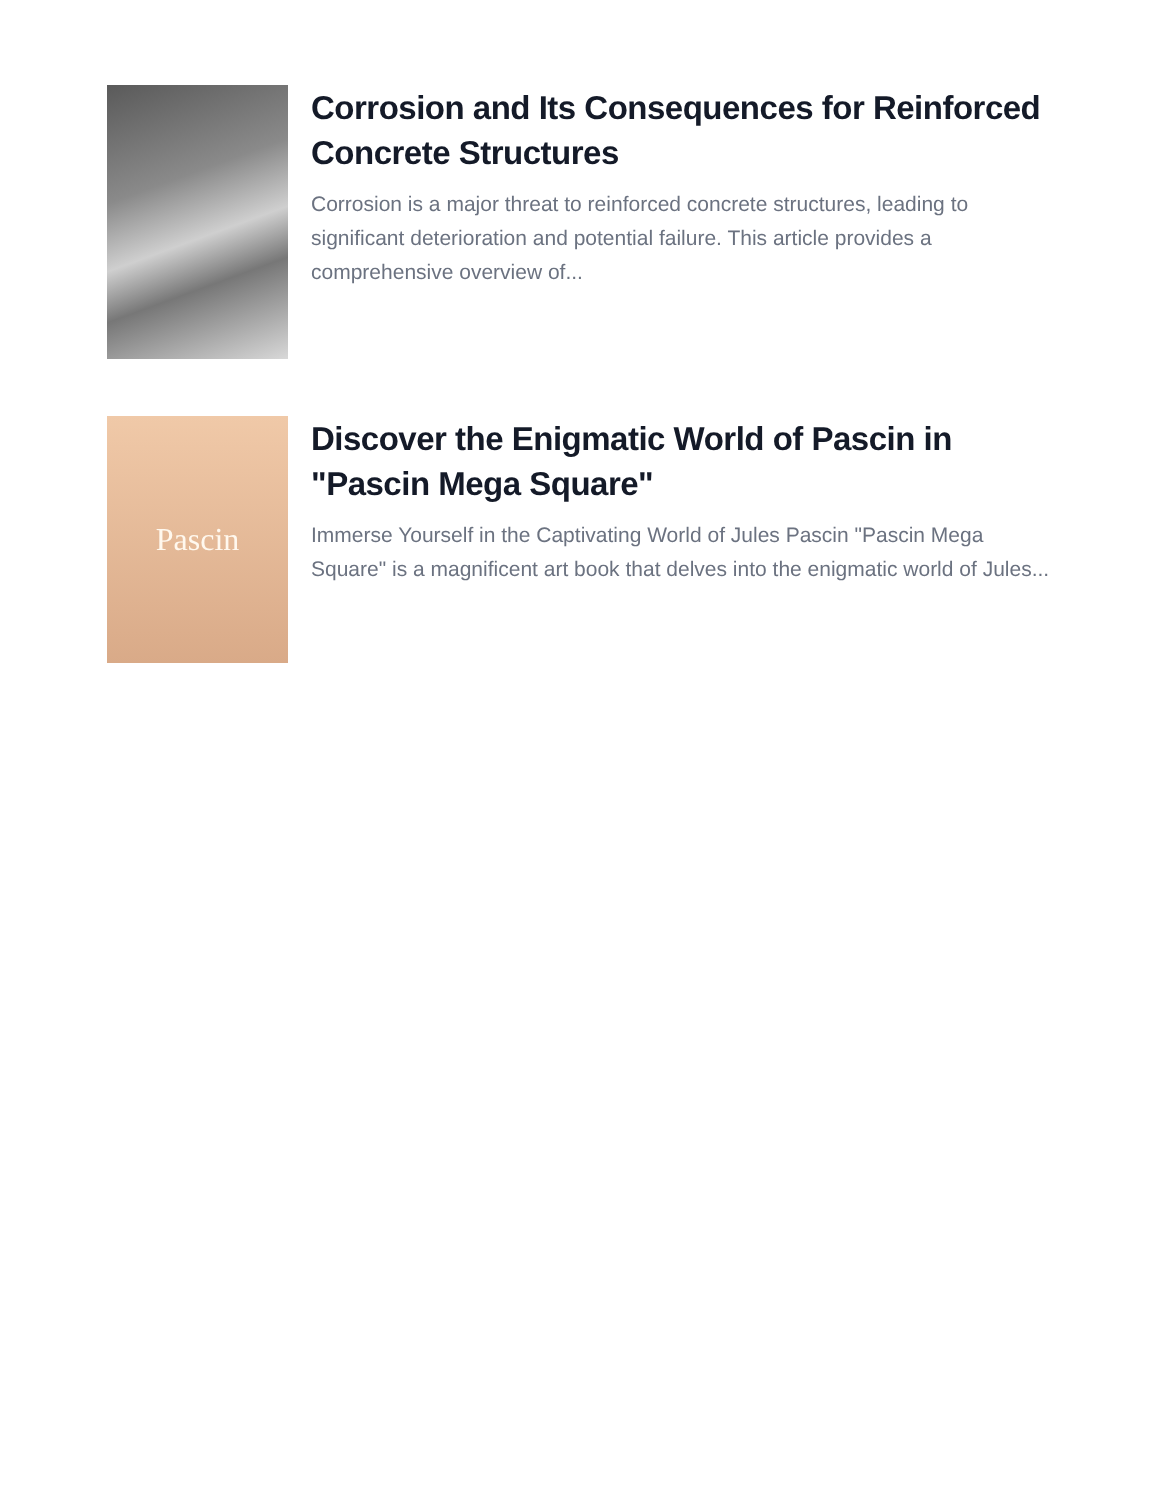Corrosion and Its Consequences for Reinforced Concrete Structures
Corrosion is a major threat to reinforced concrete structures, leading to significant deterioration and potential failure. This article provides a comprehensive overview of...
Pascin
Discover the Enigmatic World of Pascin in "Pascin Mega Square"
Immerse Yourself in the Captivating World of Jules Pascin "Pascin Mega Square" is a magnificent art book that delves into the enigmatic world of Jules...